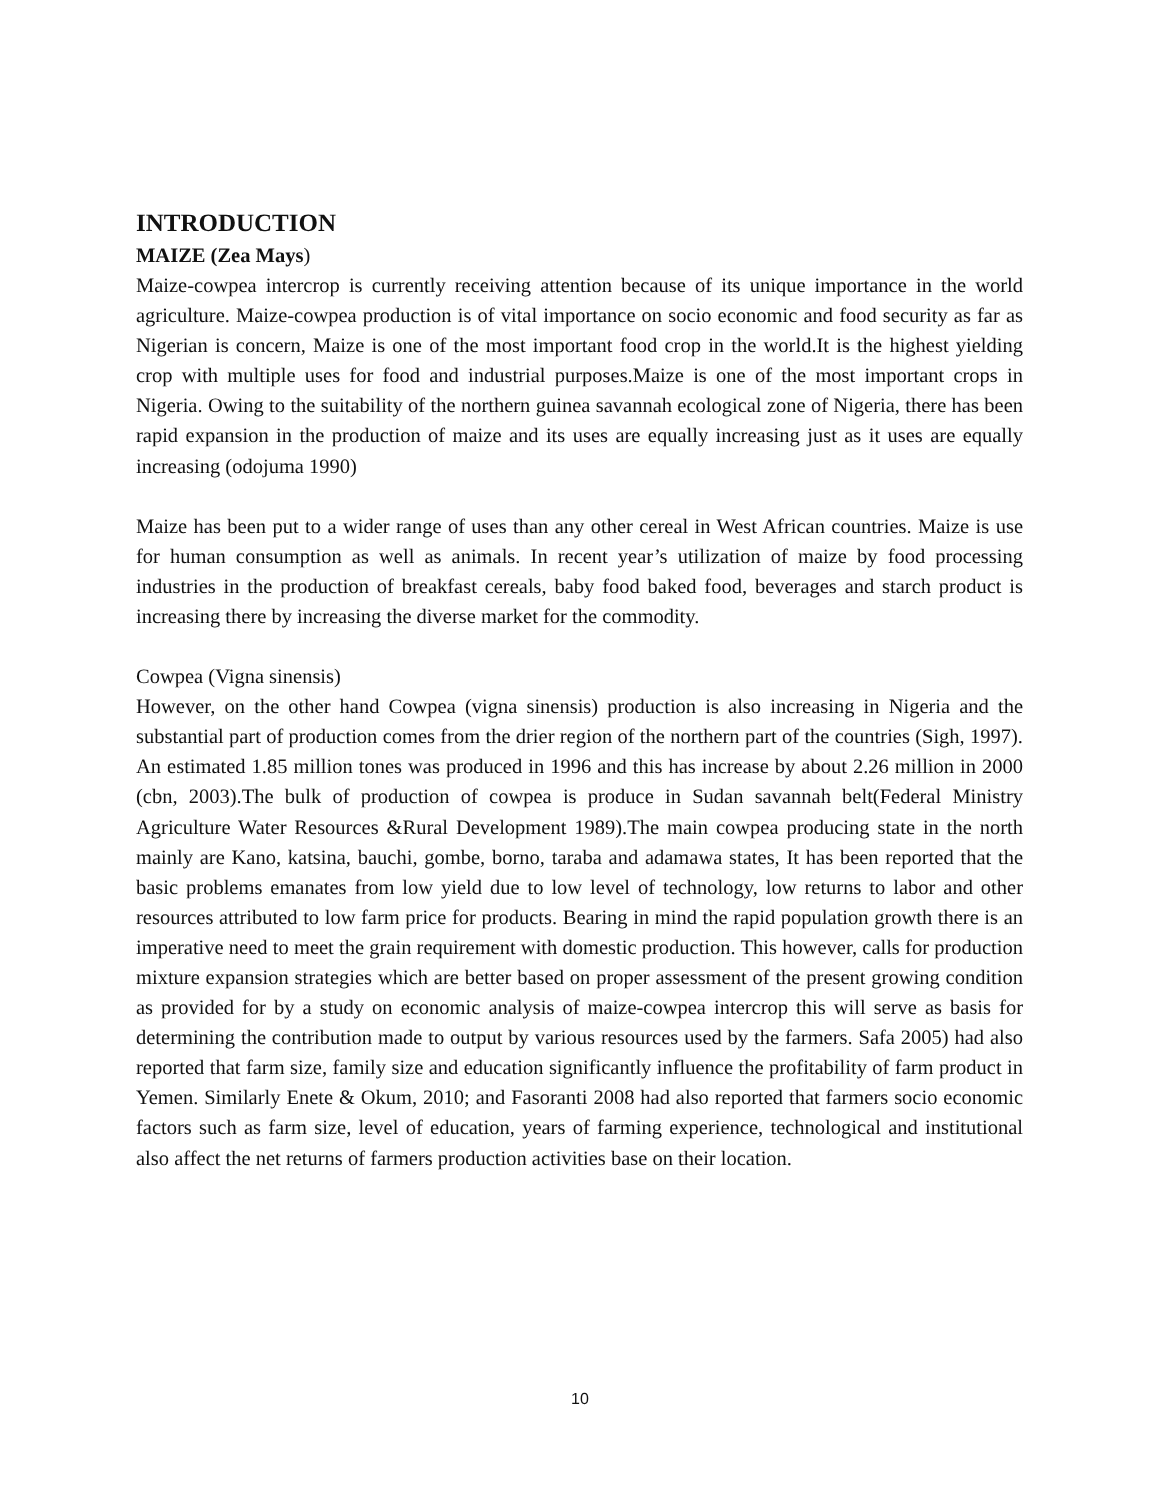INTRODUCTION
MAIZE (Zea Mays)
Maize-cowpea intercrop is currently receiving attention because of its unique importance in the world agriculture. Maize-cowpea production is of vital importance on socio economic and food security as far as Nigerian is concern, Maize is one of the most important food crop in the world.It is the highest yielding crop with multiple uses for food and industrial purposes.Maize is one of the most important crops in Nigeria. Owing to the suitability of the northern guinea savannah ecological zone of Nigeria, there has been rapid expansion in the production of maize and its uses are equally increasing just as it uses are equally increasing (odojuma 1990)
Maize has been put to a wider range of uses than any other cereal in West African countries. Maize is use for human consumption as well as animals. In recent year’s utilization of maize by food processing industries in the production of breakfast cereals, baby food baked food, beverages and starch product is increasing there by increasing the diverse market for the commodity.
Cowpea (Vigna sinensis)
However, on the other hand Cowpea (vigna sinensis) production is also increasing in Nigeria and the substantial part of production comes from the drier region of the northern part of the countries (Sigh, 1997). An estimated 1.85 million tones was produced in 1996 and this has increase by about 2.26 million in 2000 (cbn, 2003).The bulk of production of cowpea is produce in Sudan savannah belt(Federal Ministry Agriculture Water Resources &Rural Development 1989).The main cowpea producing state in the north mainly are Kano, katsina, bauchi, gombe, borno, taraba and adamawa states, It has been reported that the basic problems emanates from low yield due to low level of technology, low returns to labor and other resources attributed to low farm price for products. Bearing in mind the rapid population growth there is an imperative need to meet the grain requirement with domestic production. This however, calls for production mixture expansion strategies which are better based on proper assessment of the present growing condition as provided for by a study on economic analysis of maize-cowpea intercrop this will serve as basis for determining the contribution made to output by various resources used by the farmers. Safa 2005) had also reported that farm size, family size and education significantly influence the profitability of farm product in Yemen. Similarly Enete & Okum, 2010; and Fasoranti 2008 had also reported that farmers socio economic factors such as farm size, level of education, years of farming experience, technological and institutional also affect the net returns of farmers production activities base on their location.
10